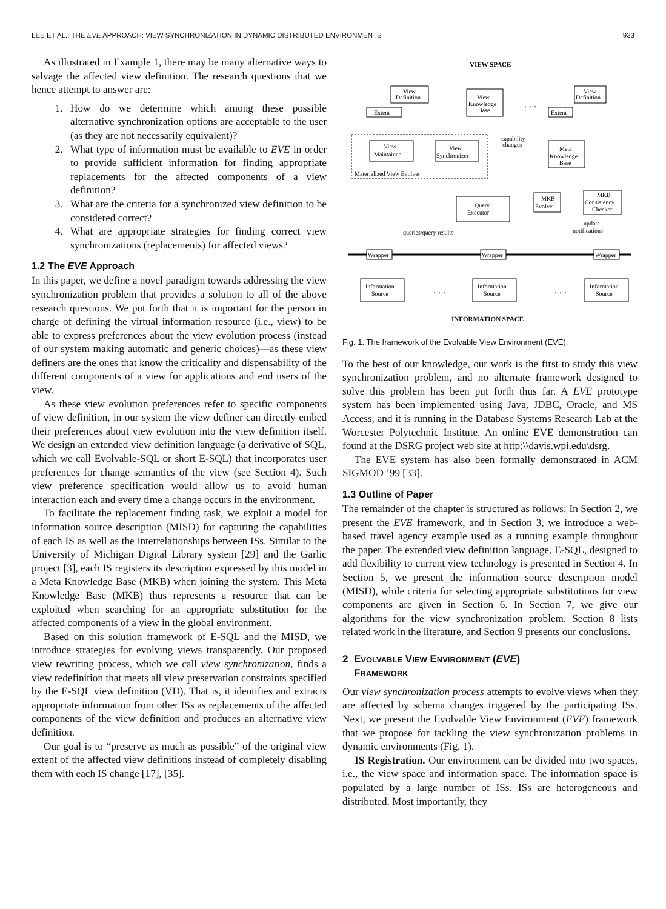LEE ET AL.: THE EVE APPROACH: VIEW SYNCHRONIZATION IN DYNAMIC DISTRIBUTED ENVIRONMENTS 933
As illustrated in Example 1, there may be many alternative ways to salvage the affected view definition. The research questions that we hence attempt to answer are:
1. How do we determine which among these possible alternative synchronization options are acceptable to the user (as they are not necessarily equivalent)?
2. What type of information must be available to EVE in order to provide sufficient information for finding appropriate replacements for the affected components of a view definition?
3. What are the criteria for a synchronized view definition to be considered correct?
4. What are appropriate strategies for finding correct view synchronizations (replacements) for affected views?
1.2 The EVE Approach
In this paper, we define a novel paradigm towards addressing the view synchronization problem that provides a solution to all of the above research questions. We put forth that it is important for the person in charge of defining the virtual information resource (i.e., view) to be able to express preferences about the view evolution process (instead of our system making automatic and generic choices)—as these view definers are the ones that know the criticality and dispensability of the different components of a view for applications and end users of the view.
As these view evolution preferences refer to specific components of view definition, in our system the view definer can directly embed their preferences about view evolution into the view definition itself. We design an extended view definition language (a derivative of SQL, which we call Evolvable-SQL or short E-SQL) that incorporates user preferences for change semantics of the view (see Section 4). Such view preference specification would allow us to avoid human interaction each and every time a change occurs in the environment.
To facilitate the replacement finding task, we exploit a model for information source description (MISD) for capturing the capabilities of each IS as well as the interrelationships between ISs. Similar to the University of Michigan Digital Library system [29] and the Garlic project [3], each IS registers its description expressed by this model in a Meta Knowledge Base (MKB) when joining the system. This Meta Knowledge Base (MKB) thus represents a resource that can be exploited when searching for an appropriate substitution for the affected components of a view in the global environment.
Based on this solution framework of E-SQL and the MISD, we introduce strategies for evolving views transparently. Our proposed view rewriting process, which we call view synchronization, finds a view redefinition that meets all view preservation constraints specified by the E-SQL view definition (VD). That is, it identifies and extracts appropriate information from other ISs as replacements of the affected components of the view definition and produces an alternative view definition.
Our goal is to “preserve as much as possible” of the original view extent of the affected view definitions instead of completely disabling them with each IS change [17], [35].
VIEW SPACE
View
Definition
Extent
View
Knowledge
Base
. . .
View
Definition
Extent
View
Maintainer
View
Synchronizer
Materialized View Evolver
capability
changes
Meta
Knowledge
Base
Query
Executor
MKB
Evolver
MKB
Consistency
Checker
queries/query results
update
notifications
Wrapper
Wrapper
Wrapper
Information
Source
Information
Source
Information
Source
. . .
. . .
INFORMATION SPACE
Fig. 1. The framework of the Evolvable View Environment (EVE).
To the best of our knowledge, our work is the first to study this view synchronization problem, and no alternate framework designed to solve this problem has been put forth thus far. A EVE prototype system has been implemented using Java, JDBC, Oracle, and MS Access, and it is running in the Database Systems Research Lab at the Worcester Polytechnic Institute. An online EVE demonstration can found at the DSRG project web site at http:\\davis.wpi.edu\dsrg.
The EVE system has also been formally demonstrated in ACM SIGMOD ’99 [33].
1.3 Outline of Paper
The remainder of the chapter is structured as follows: In Section 2, we present the EVE framework, and in Section 3, we introduce a web-based travel agency example used as a running example throughout the paper. The extended view definition language, E-SQL, designed to add flexibility to current view technology is presented in Section 4. In Section 5, we present the information source description model (MISD), while criteria for selecting appropriate substitutions for view components are given in Section 6. In Section 7, we give our algorithms for the view synchronization problem. Section 8 lists related work in the literature, and Section 9 presents our conclusions.
2 EVOLVABLE VIEW ENVIRONMENT (EVE)
FRAMEWORK
Our view synchronization process attempts to evolve views when they are affected by schema changes triggered by the participating ISs. Next, we present the Evolvable View Environment (EVE) framework that we propose for tackling the view synchronization problems in dynamic environments (Fig. 1).
IS Registration. Our environment can be divided into two spaces, i.e., the view space and information space. The information space is populated by a large number of ISs. ISs are heterogeneous and distributed. Most importantly, they